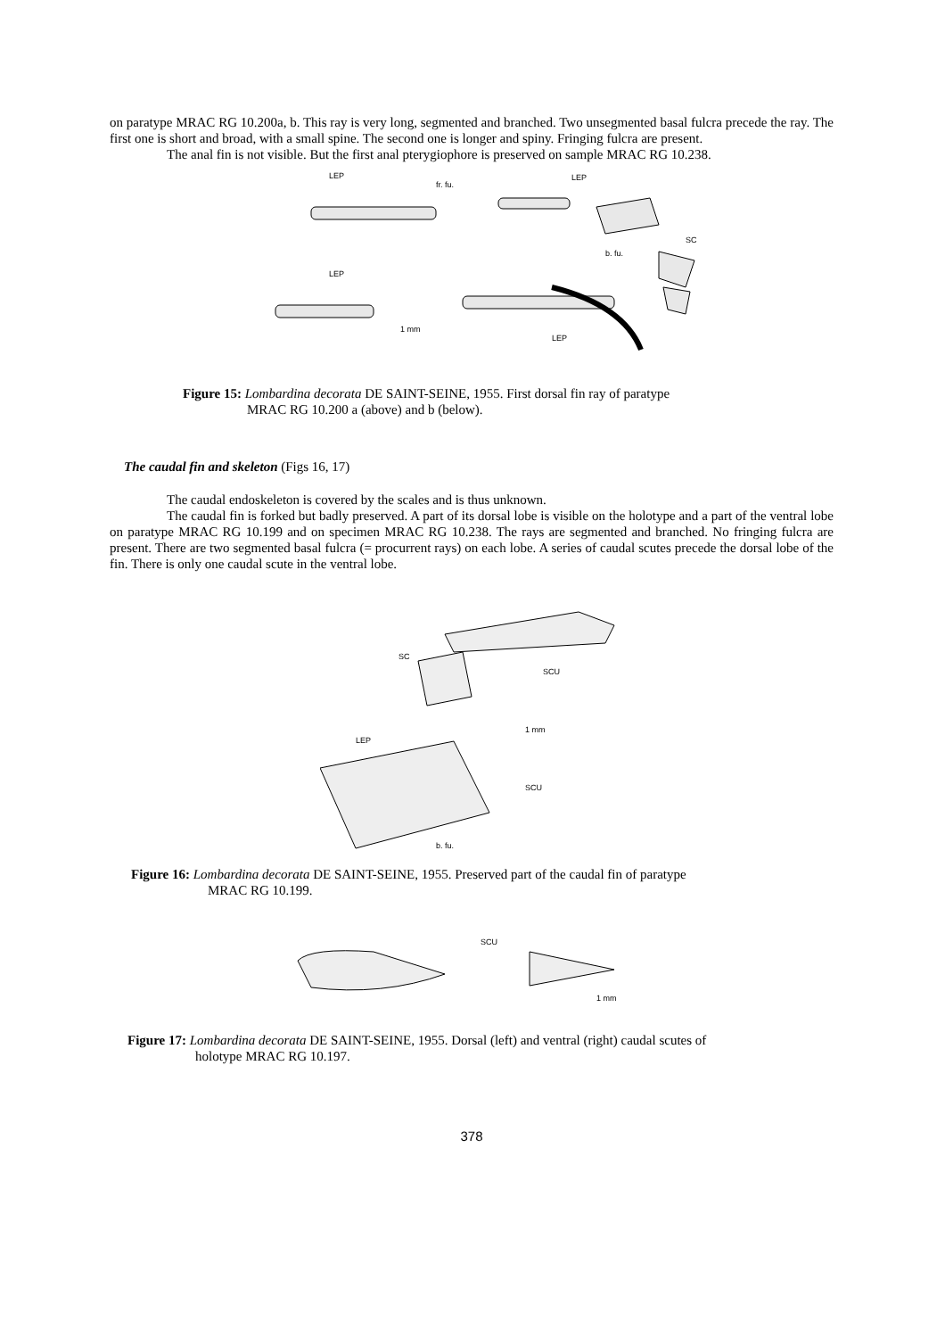on paratype MRAC RG 10.200a, b. This ray is very long, segmented and branched. Two unsegmented basal fulcra precede the ray. The first one is short and broad, with a small spine. The second one is longer and spiny. Fringing fulcra are present.
The anal fin is not visible. But the first anal pterygiophore is preserved on sample MRAC RG 10.238.
LEP
fr. fu.
LEP
SC
b. fu.
LEP
1 mm
LEP
Figure 15: Lombardina decorata DE SAINT-SEINE, 1955. First dorsal fin ray of paratype
MRAC RG 10.200 a (above) and b (below).
The caudal fin and skeleton (Figs 16, 17)
The caudal endoskeleton is covered by the scales and is thus unknown.
The caudal fin is forked but badly preserved. A part of its dorsal lobe is visible on the holotype and a part of the ventral lobe on paratype MRAC RG 10.199 and on specimen MRAC RG 10.238. The rays are segmented and branched. No fringing fulcra are present. There are two segmented basal fulcra (= procurrent rays) on each lobe. A series of caudal scutes precede the dorsal lobe of the fin. There is only one caudal scute in the ventral lobe.
SC
SCU
LEP
1 mm
SCU
b. fu.
Figure 16: Lombardina decorata DE SAINT-SEINE, 1955. Preserved part of the caudal fin of paratype
MRAC RG 10.199.
SCU
1 mm
Figure 17: Lombardina decorata DE SAINT-SEINE, 1955. Dorsal (left) and ventral (right) caudal scutes of
holotype MRAC RG 10.197.
378